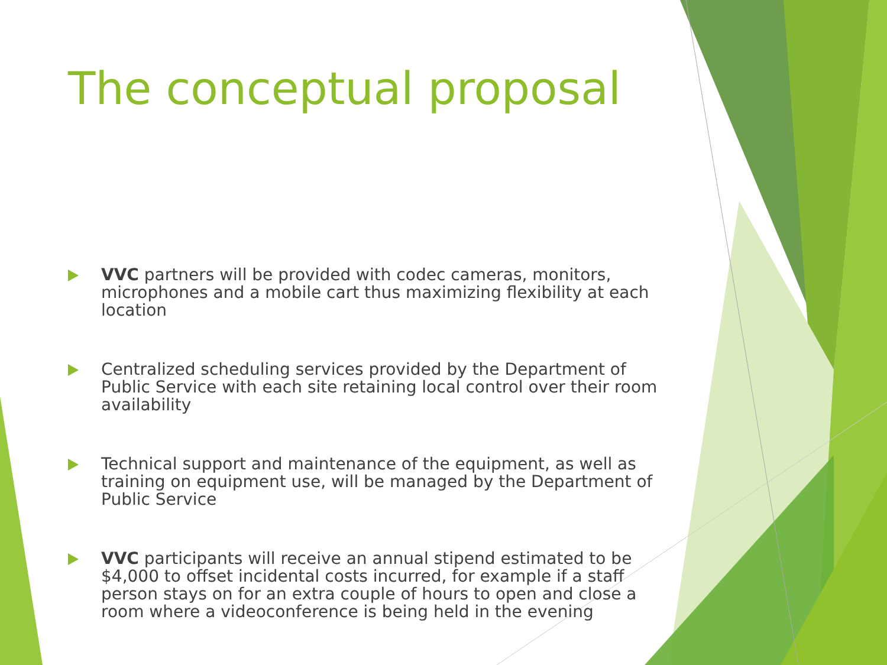The conceptual proposal
VVC partners will be provided with codec cameras, monitors, microphones and a mobile cart thus maximizing flexibility at each location
Centralized scheduling services provided by the Department of Public Service with each site retaining local control over their room availability
Technical support and maintenance of the equipment, as well as training on equipment use, will be managed by the Department of Public Service
VVC participants will receive an annual stipend estimated to be $4,000 to offset incidental costs incurred, for example if a staff person stays on for an extra couple of hours to open and close a room where a videoconference is being held in the evening